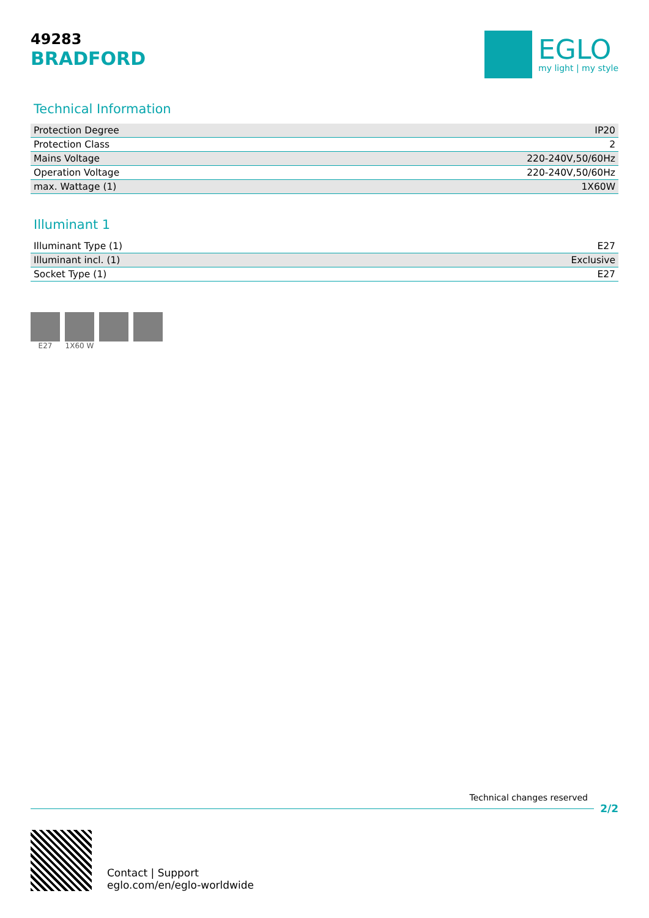49283
BRADFORD
EGLO
my light | my style
Technical Information
| Protection Degree | IP20 |
| Protection Class | 2 |
| Mains Voltage | 220-240V,50/60Hz |
| Operation Voltage | 220-240V,50/60Hz |
| max. Wattage (1) | 1X60W |
Illuminant 1
| Illuminant Type (1) | E27 |
| Illuminant incl. (1) | Exclusive |
| Socket Type (1) | E27 |
E27 1X60 W
Technical changes reserved
2/2
Contact | Support
eglo.com/en/eglo-worldwide